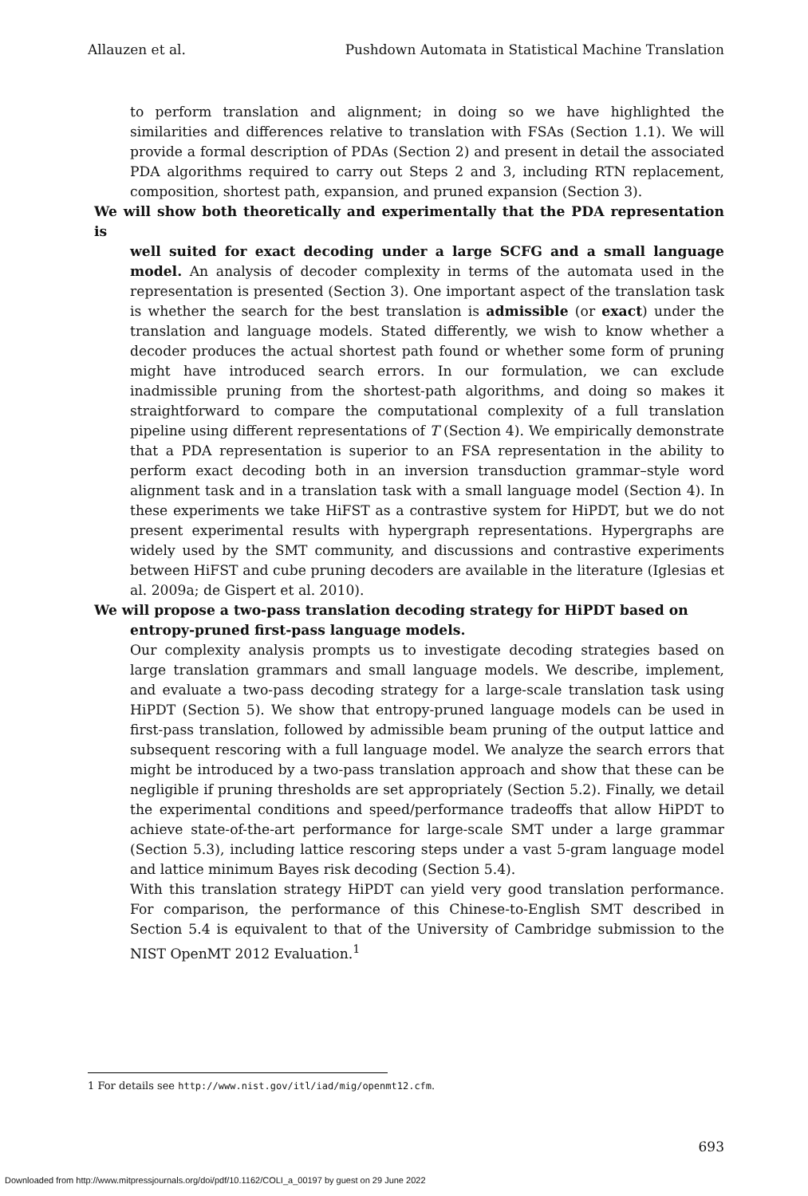Allauzen et al. Pushdown Automata in Statistical Machine Translation
to perform translation and alignment; in doing so we have highlighted the similarities and differences relative to translation with FSAs (Section 1.1). We will provide a formal description of PDAs (Section 2) and present in detail the associated PDA algorithms required to carry out Steps 2 and 3, including RTN replacement, composition, shortest path, expansion, and pruned expansion (Section 3).
We will show both theoretically and experimentally that the PDA representation is
well suited for exact decoding under a large SCFG and a small language model. An analysis of decoder complexity in terms of the automata used in the representation is presented (Section 3). One important aspect of the translation task is whether the search for the best translation is admissible (or exact) under the translation and language models. Stated differently, we wish to know whether a decoder produces the actual shortest path found or whether some form of pruning might have introduced search errors. In our formulation, we can exclude inadmissible pruning from the shortest-path algorithms, and doing so makes it straightforward to compare the computational complexity of a full translation pipeline using different representations of T (Section 4). We empirically demonstrate that a PDA representation is superior to an FSA representation in the ability to perform exact decoding both in an inversion transduction grammar–style word alignment task and in a translation task with a small language model (Section 4). In these experiments we take HiFST as a contrastive system for HiPDT, but we do not present experimental results with hypergraph representations. Hypergraphs are widely used by the SMT community, and discussions and contrastive experiments between HiFST and cube pruning decoders are available in the literature (Iglesias et al. 2009a; de Gispert et al. 2010).
We will propose a two-pass translation decoding strategy for HiPDT based on
entropy-pruned first-pass language models.
Our complexity analysis prompts us to investigate decoding strategies based on large translation grammars and small language models. We describe, implement, and evaluate a two-pass decoding strategy for a large-scale translation task using HiPDT (Section 5). We show that entropy-pruned language models can be used in first-pass translation, followed by admissible beam pruning of the output lattice and subsequent rescoring with a full language model. We analyze the search errors that might be introduced by a two-pass translation approach and show that these can be negligible if pruning thresholds are set appropriately (Section 5.2). Finally, we detail the experimental conditions and speed/performance tradeoffs that allow HiPDT to achieve state-of-the-art performance for large-scale SMT under a large grammar (Section 5.3), including lattice rescoring steps under a vast 5-gram language model and lattice minimum Bayes risk decoding (Section 5.4).
With this translation strategy HiPDT can yield very good translation performance. For comparison, the performance of this Chinese-to-English SMT described in Section 5.4 is equivalent to that of the University of Cambridge submission to the NIST OpenMT 2012 Evaluation.<sup>1</sup>
1 For details see http://www.nist.gov/itl/iad/mig/openmt12.cfm.
693
Downloaded from http://www.mitpressjournals.org/doi/pdf/10.1162/COLI_a_00197 by guest on 29 June 2022